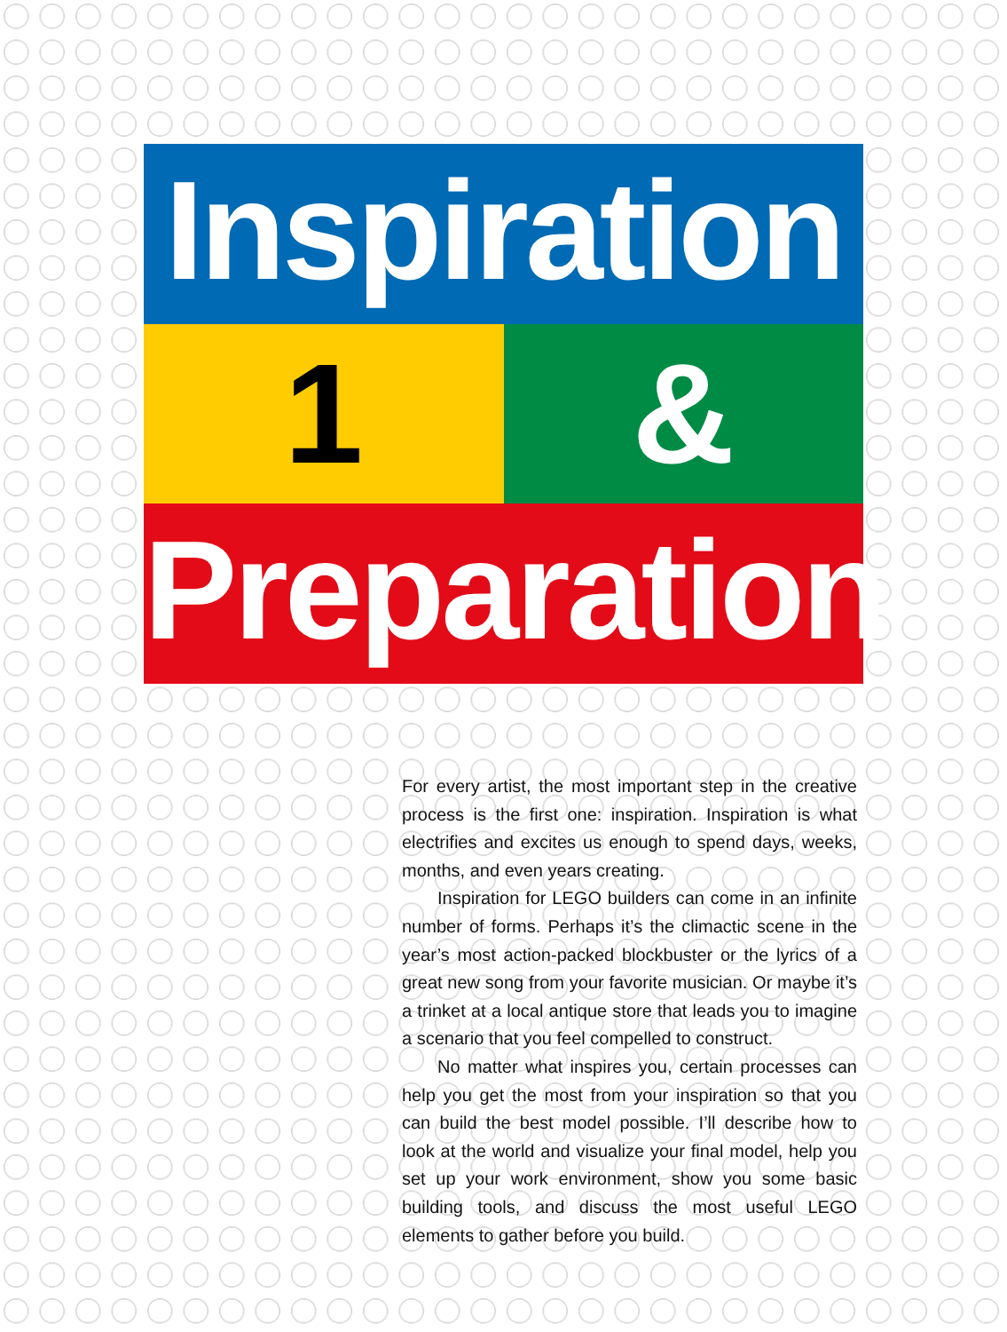Inspiration
1 &
Preparation
For every artist, the most important step in the creative process is the first one: inspiration. Inspiration is what electrifies and excites us enough to spend days, weeks, months, and even years creating.
Inspiration for LEGO builders can come in an infinite number of forms. Perhaps it’s the climactic scene in the year’s most action-packed blockbuster or the lyrics of a great new song from your favorite musician. Or maybe it’s a trinket at a local antique store that leads you to imagine a scenario that you feel compelled to construct.
No matter what inspires you, certain processes can help you get the most from your inspiration so that you can build the best model possible. I’ll describe how to look at the world and visualize your final model, help you set up your work environment, show you some basic building tools, and discuss the most useful LEGO elements to gather before you build.